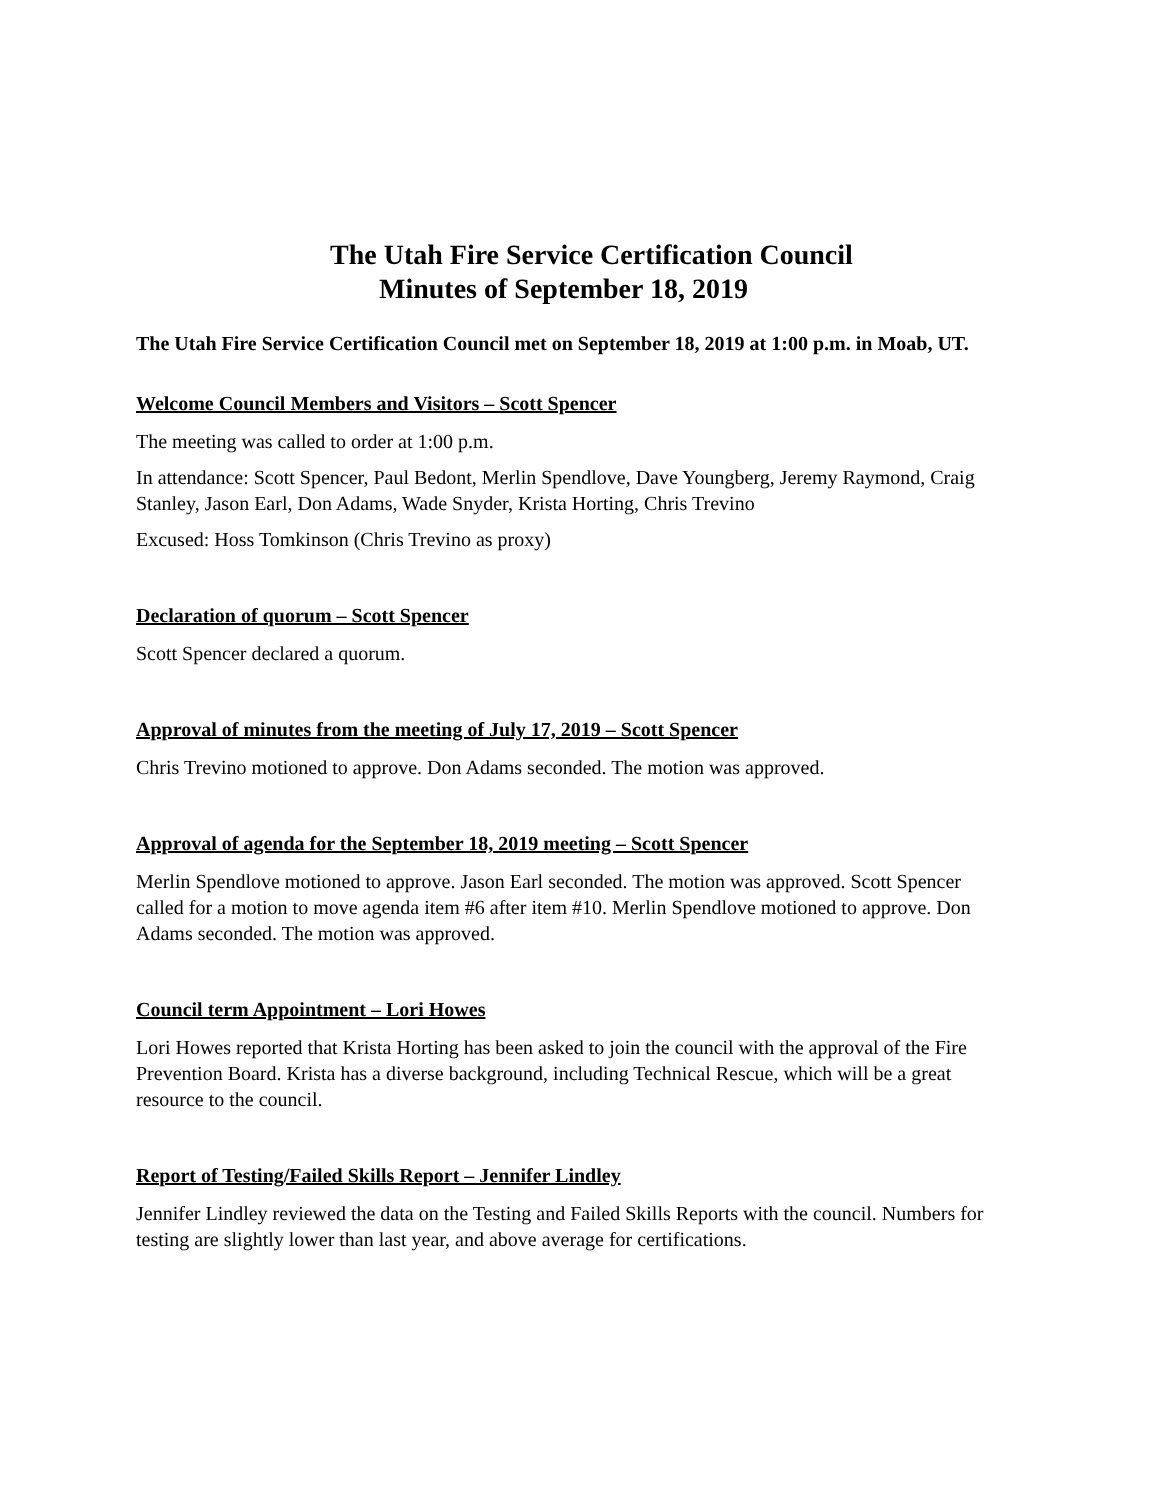The Utah Fire Service Certification Council
Minutes of September 18, 2019
The Utah Fire Service Certification Council met on September 18, 2019 at 1:00 p.m. in Moab, UT.
Welcome Council Members and Visitors – Scott Spencer
The meeting was called to order at 1:00 p.m.
In attendance: Scott Spencer, Paul Bedont, Merlin Spendlove, Dave Youngberg, Jeremy Raymond, Craig Stanley, Jason Earl, Don Adams, Wade Snyder, Krista Horting, Chris Trevino
Excused: Hoss Tomkinson (Chris Trevino as proxy)
Declaration of quorum – Scott Spencer
Scott Spencer declared a quorum.
Approval of minutes from the meeting of July 17, 2019 – Scott Spencer
Chris Trevino motioned to approve. Don Adams seconded. The motion was approved.
Approval of agenda for the September 18, 2019 meeting – Scott Spencer
Merlin Spendlove motioned to approve. Jason Earl seconded. The motion was approved. Scott Spencer called for a motion to move agenda item #6 after item #10. Merlin Spendlove motioned to approve. Don Adams seconded. The motion was approved.
Council term Appointment – Lori Howes
Lori Howes reported that Krista Horting has been asked to join the council with the approval of the Fire Prevention Board. Krista has a diverse background, including Technical Rescue, which will be a great resource to the council.
Report of Testing/Failed Skills Report – Jennifer Lindley
Jennifer Lindley reviewed the data on the Testing and Failed Skills Reports with the council. Numbers for testing are slightly lower than last year, and above average for certifications.